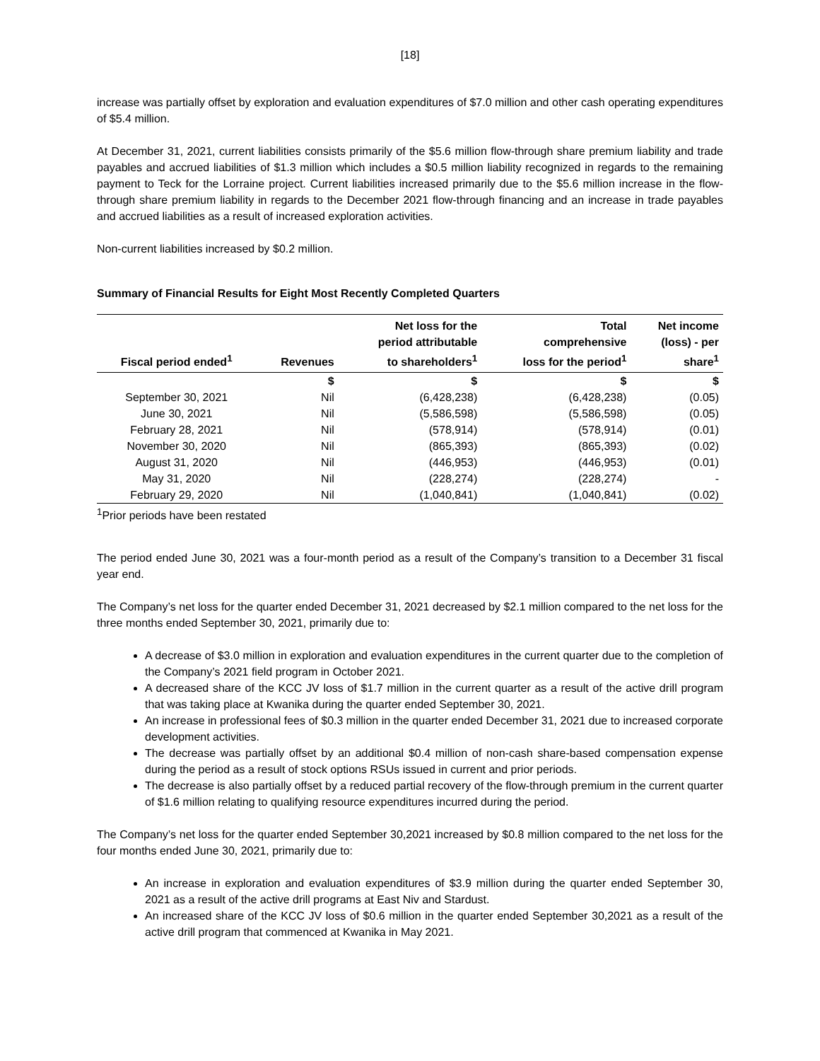[18]
increase was partially offset by exploration and evaluation expenditures of $7.0 million and other cash operating expenditures of $5.4 million.
At December 31, 2021, current liabilities consists primarily of the $5.6 million flow-through share premium liability and trade payables and accrued liabilities of $1.3 million which includes a $0.5 million liability recognized in regards to the remaining payment to Teck for the Lorraine project. Current liabilities increased primarily due to the $5.6 million increase in the flow-through share premium liability in regards to the December 2021 flow-through financing and an increase in trade payables and accrued liabilities as a result of increased exploration activities.
Non-current liabilities increased by $0.2 million.
Summary of Financial Results for Eight Most Recently Completed Quarters
| Fiscal period ended<sup>1</sup> | Revenues | Net loss for the period attributable to shareholders<sup>1</sup> | Total comprehensive loss for the period<sup>1</sup> | Net income (loss) - per share<sup>1</sup> |
| --- | --- | --- | --- | --- |
| | $ | $ | $ | $ |
| September 30, 2021 | Nil | (6,428,238) | (6,428,238) | (0.05) |
| June 30, 2021 | Nil | (5,586,598) | (5,586,598) | (0.05) |
| February 28, 2021 | Nil | (578,914) | (578,914) | (0.01) |
| November 30, 2020 | Nil | (865,393) | (865,393) | (0.02) |
| August 31, 2020 | Nil | (446,953) | (446,953) | (0.01) |
| May 31, 2020 | Nil | (228,274) | (228,274) | - |
| February 29, 2020 | Nil | (1,040,841) | (1,040,841) | (0.02) |
<sup>1</sup> Prior periods have been restated
The period ended June 30, 2021 was a four-month period as a result of the Company’s transition to a December 31 fiscal year end.
The Company’s net loss for the quarter ended December 31, 2021 decreased by $2.1 million compared to the net loss for the three months ended September 30, 2021, primarily due to:
A decrease of $3.0 million in exploration and evaluation expenditures in the current quarter due to the completion of the Company’s 2021 field program in October 2021.
A decreased share of the KCC JV loss of $1.7 million in the current quarter as a result of the active drill program that was taking place at Kwanika during the quarter ended September 30, 2021.
An increase in professional fees of $0.3 million in the quarter ended December 31, 2021 due to increased corporate development activities.
The decrease was partially offset by an additional $0.4 million of non-cash share-based compensation expense during the period as a result of stock options RSUs issued in current and prior periods.
The decrease is also partially offset by a reduced partial recovery of the flow-through premium in the current quarter of $1.6 million relating to qualifying resource expenditures incurred during the period.
The Company’s net loss for the quarter ended September 30,2021 increased by $0.8 million compared to the net loss for the four months ended June 30, 2021, primarily due to:
An increase in exploration and evaluation expenditures of $3.9 million during the quarter ended September 30, 2021 as a result of the active drill programs at East Niv and Stardust.
An increased share of the KCC JV loss of $0.6 million in the quarter ended September 30,2021 as a result of the active drill program that commenced at Kwanika in May 2021.